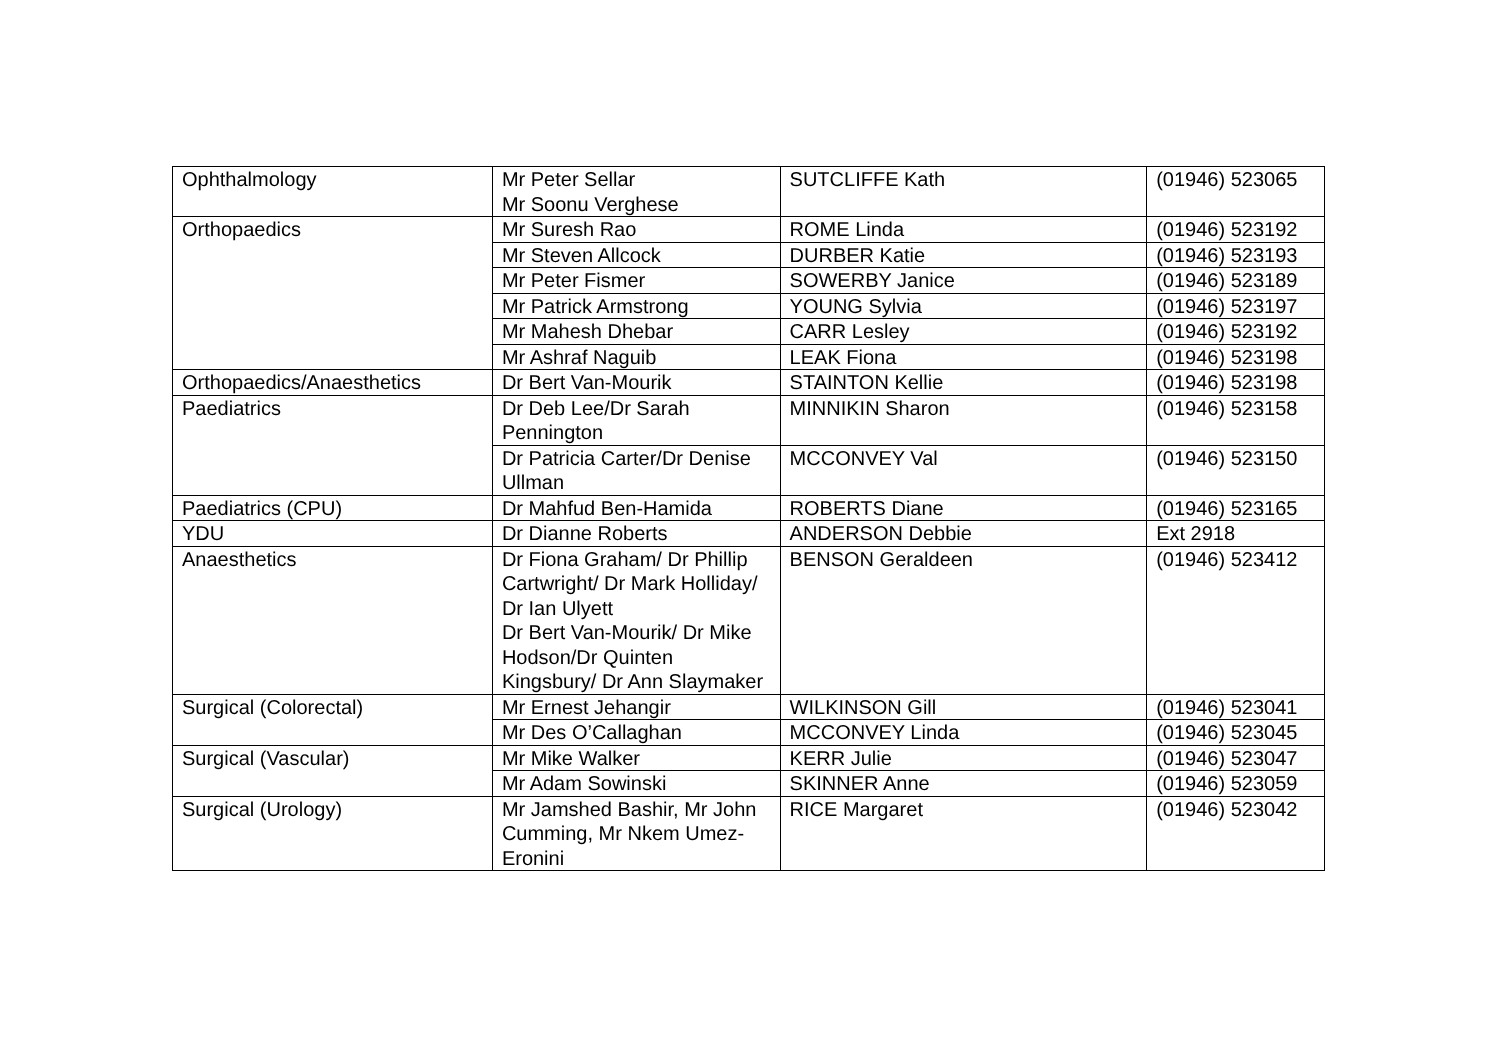| Ophthalmology | Mr Peter Sellar Mr Soonu Verghese | SUTCLIFFE Kath | (01946) 523065 |
| Orthopaedics | Mr Suresh Rao | ROME Linda | (01946) 523192 |
| | Mr Steven Allcock | DURBER Katie | (01946) 523193 |
| | Mr Peter Fismer | SOWERBY Janice | (01946) 523189 |
| | Mr Patrick Armstrong | YOUNG Sylvia | (01946) 523197 |
| | Mr Mahesh Dhebar | CARR Lesley | (01946) 523192 |
| | Mr Ashraf Naguib | LEAK Fiona | (01946) 523198 |
| Orthopaedics/Anaesthetics | Dr Bert Van-Mourik | STAINTON Kellie | (01946) 523198 |
| Paediatrics | Dr Deb Lee/Dr Sarah Pennington | MINNIKIN Sharon | (01946) 523158 |
| | Dr Patricia Carter/Dr Denise Ullman | MCCONVEY Val | (01946) 523150 |
| Paediatrics (CPU) | Dr Mahfud Ben-Hamida | ROBERTS Diane | (01946) 523165 |
| YDU | Dr Dianne Roberts | ANDERSON Debbie | Ext 2918 |
| Anaesthetics | Dr Fiona Graham/ Dr Phillip Cartwright/ Dr Mark Holliday/ Dr Ian Ulyett Dr Bert Van-Mourik/ Dr Mike Hodson/Dr Quinten Kingsbury/ Dr Ann Slaymaker | BENSON Geraldeen | (01946) 523412 |
| Surgical (Colorectal) | Mr Ernest Jehangir | WILKINSON Gill | (01946) 523041 |
| | Mr Des O’Callaghan | MCCONVEY Linda | (01946) 523045 |
| Surgical (Vascular) | Mr Mike Walker | KERR Julie | (01946) 523047 |
| | Mr Adam Sowinski | SKINNER Anne | (01946) 523059 |
| Surgical (Urology) | Mr Jamshed Bashir, Mr John Cumming, Mr Nkem Umez-Eronini | RICE Margaret | (01946) 523042 |